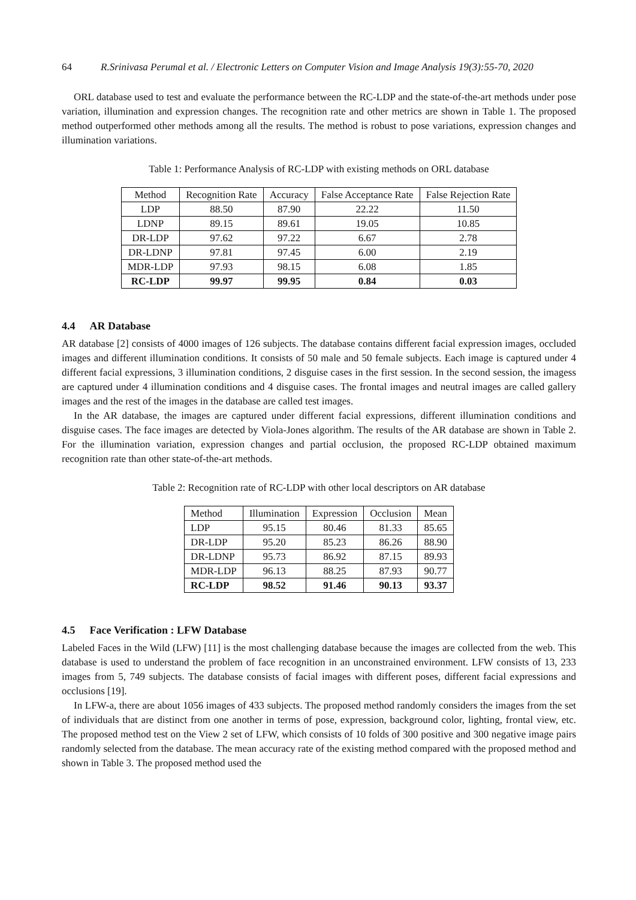64 R.Srinivasa Perumal et al. / Electronic Letters on Computer Vision and Image Analysis 19(3):55-70, 2020
ORL database used to test and evaluate the performance between the RC-LDP and the state-of-the-art methods under pose variation, illumination and expression changes. The recognition rate and other metrics are shown in Table 1. The proposed method outperformed other methods among all the results. The method is robust to pose variations, expression changes and illumination variations.
Table 1: Performance Analysis of RC-LDP with existing methods on ORL database
| Method | Recognition Rate | Accuracy | False Acceptance Rate | False Rejection Rate |
| --- | --- | --- | --- | --- |
| LDP | 88.50 | 87.90 | 22.22 | 11.50 |
| LDNP | 89.15 | 89.61 | 19.05 | 10.85 |
| DR-LDP | 97.62 | 97.22 | 6.67 | 2.78 |
| DR-LDNP | 97.81 | 97.45 | 6.00 | 2.19 |
| MDR-LDP | 97.93 | 98.15 | 6.08 | 1.85 |
| RC-LDP | 99.97 | 99.95 | 0.84 | 0.03 |
4.4 AR Database
AR database [2] consists of 4000 images of 126 subjects. The database contains different facial expression images, occluded images and different illumination conditions. It consists of 50 male and 50 female subjects. Each image is captured under 4 different facial expressions, 3 illumination conditions, 2 disguise cases in the first session. In the second session, the imagess are captured under 4 illumination conditions and 4 disguise cases. The frontal images and neutral images are called gallery images and the rest of the images in the database are called test images.
In the AR database, the images are captured under different facial expressions, different illumination conditions and disguise cases. The face images are detected by Viola-Jones algorithm. The results of the AR database are shown in Table 2. For the illumination variation, expression changes and partial occlusion, the proposed RC-LDP obtained maximum recognition rate than other state-of-the-art methods.
Table 2: Recognition rate of RC-LDP with other local descriptors on AR database
| Method | Illumination | Expression | Occlusion | Mean |
| --- | --- | --- | --- | --- |
| LDP | 95.15 | 80.46 | 81.33 | 85.65 |
| DR-LDP | 95.20 | 85.23 | 86.26 | 88.90 |
| DR-LDNP | 95.73 | 86.92 | 87.15 | 89.93 |
| MDR-LDP | 96.13 | 88.25 | 87.93 | 90.77 |
| RC-LDP | 98.52 | 91.46 | 90.13 | 93.37 |
4.5 Face Verification : LFW Database
Labeled Faces in the Wild (LFW) [11] is the most challenging database because the images are collected from the web. This database is used to understand the problem of face recognition in an unconstrained environment. LFW consists of 13, 233 images from 5, 749 subjects. The database consists of facial images with different poses, different facial expressions and occlusions [19].
In LFW-a, there are about 1056 images of 433 subjects. The proposed method randomly considers the images from the set of individuals that are distinct from one another in terms of pose, expression, background color, lighting, frontal view, etc. The proposed method test on the View 2 set of LFW, which consists of 10 folds of 300 positive and 300 negative image pairs randomly selected from the database. The mean accuracy rate of the existing method compared with the proposed method and shown in Table 3. The proposed method used the